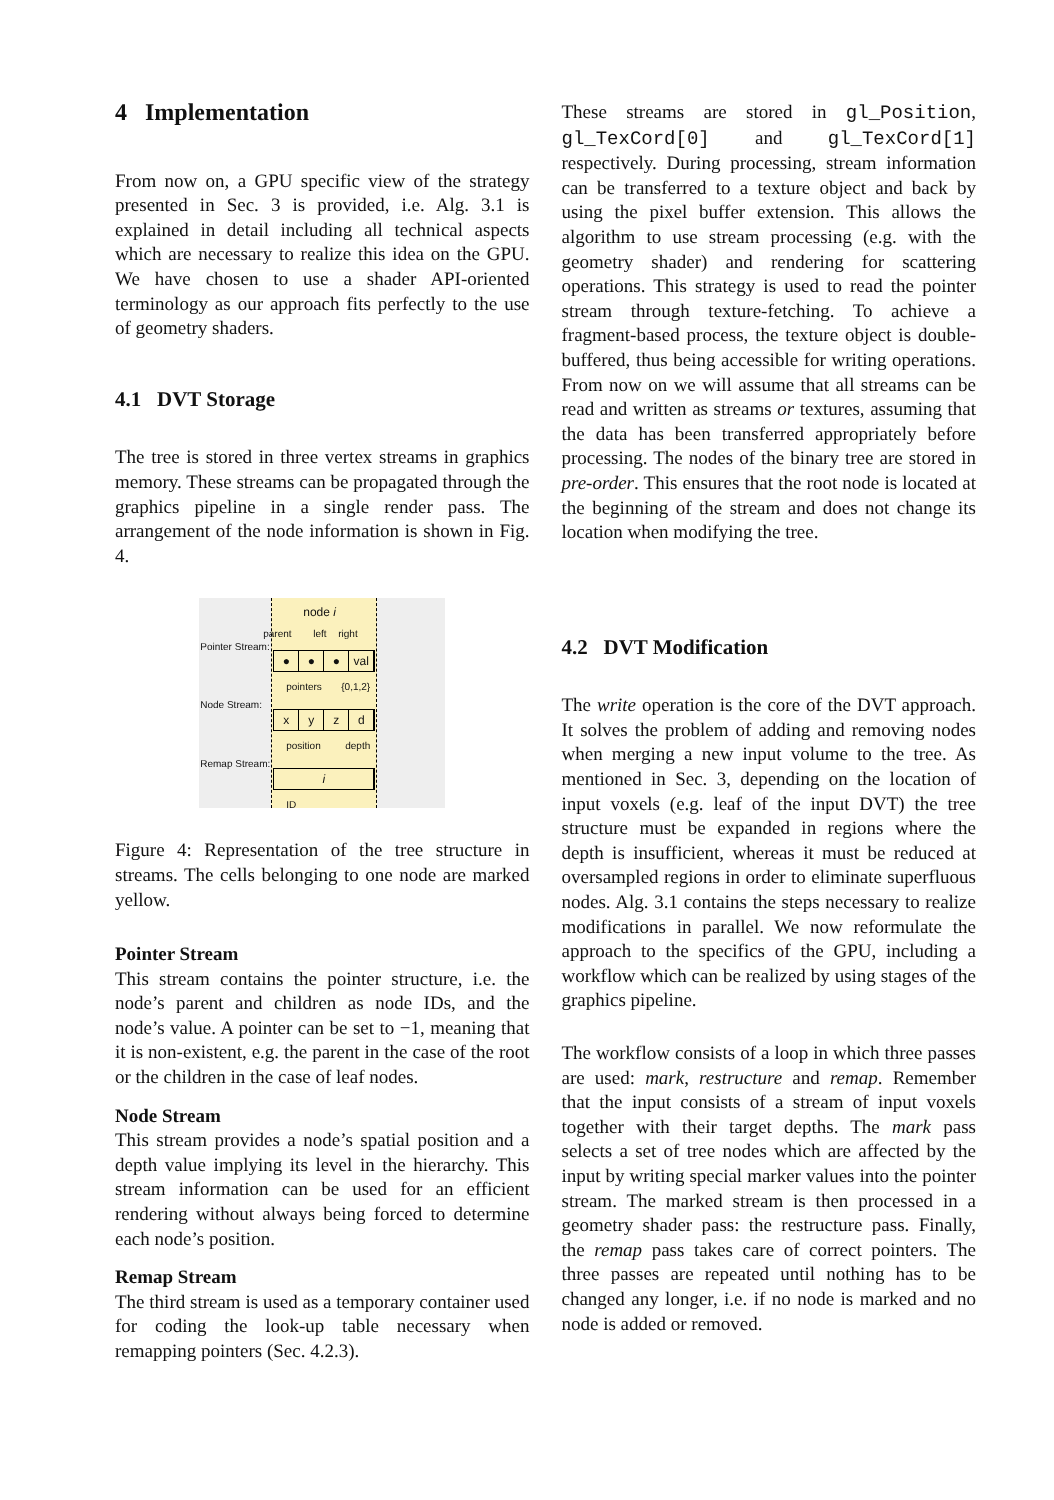4 Implementation
From now on, a GPU specific view of the strategy presented in Sec. 3 is provided, i.e. Alg. 3.1 is explained in detail including all technical aspects which are necessary to realize this idea on the GPU. We have chosen to use a shader API-oriented terminology as our approach fits perfectly to the use of geometry shaders.
4.1 DVT Storage
The tree is stored in three vertex streams in graphics memory. These streams can be propagated through the graphics pipeline in a single render pass. The arrangement of the node information is shown in Fig. 4.
node i
parent left right
Pointer Stream:
● ● ● val
pointers {0,1,2}
Node Stream:
xyzd
position depth
Remap Stream:
i
ID
Figure 4: Representation of the tree structure in streams. The cells belonging to one node are marked yellow.
Pointer Stream
This stream contains the pointer structure, i.e. the node’s parent and children as node IDs, and the node’s value. A pointer can be set to −1, meaning that it is non-existent, e.g. the parent in the case of the root or the children in the case of leaf nodes.
Node Stream
This stream provides a node’s spatial position and a depth value implying its level in the hierarchy. This stream information can be used for an efficient rendering without always being forced to determine each node’s position.
Remap Stream
The third stream is used as a temporary container used for coding the look-up table necessary when remapping pointers (Sec. 4.2.3).
These streams are stored in gl_Position, gl_TexCord[0] and gl_TexCord[1] respectively. During processing, stream information can be transferred to a texture object and back by using the pixel buffer extension. This allows the algorithm to use stream processing (e.g. with the geometry shader) and rendering for scattering operations. This strategy is used to read the pointer stream through texture-fetching. To achieve a fragment-based process, the texture object is double-buffered, thus being accessible for writing operations. From now on we will assume that all streams can be read and written as streams or textures, assuming that the data has been transferred appropriately before processing. The nodes of the binary tree are stored in pre-order. This ensures that the root node is located at the beginning of the stream and does not change its location when modifying the tree.
4.2 DVT Modification
The write operation is the core of the DVT approach. It solves the problem of adding and removing nodes when merging a new input volume to the tree. As mentioned in Sec. 3, depending on the location of input voxels (e.g. leaf of the input DVT) the tree structure must be expanded in regions where the depth is insufficient, whereas it must be reduced at oversampled regions in order to eliminate superfluous nodes. Alg. 3.1 contains the steps necessary to realize modifications in parallel. We now reformulate the approach to the specifics of the GPU, including a workflow which can be realized by using stages of the graphics pipeline.
The workflow consists of a loop in which three passes are used: mark, restructure and remap. Remember that the input consists of a stream of input voxels together with their target depths. The mark pass selects a set of tree nodes which are affected by the input by writing special marker values into the pointer stream. The marked stream is then processed in a geometry shader pass: the restructure pass. Finally, the remap pass takes care of correct pointers. The three passes are repeated until nothing has to be changed any longer, i.e. if no node is marked and no node is added or removed.